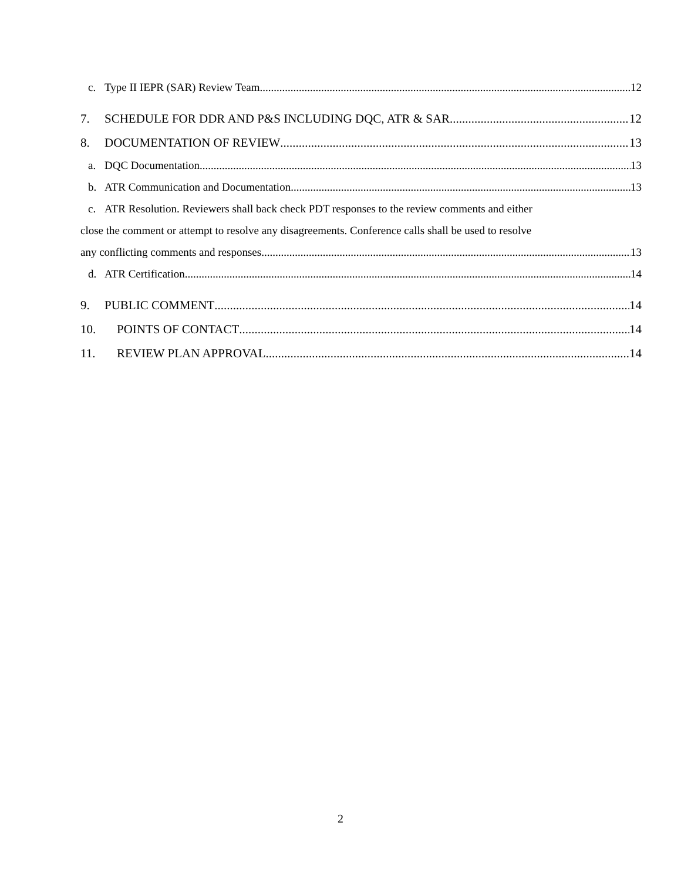c. Type II IEPR (SAR) Review Team. 12
7. SCHEDULE FOR DDR AND P&S INCLUDING DQC, ATR & SAR 12
8. DOCUMENTATION OF REVIEW 13
a. DQC Documentation. 13
b. ATR Communication and Documentation. 13
c. ATR Resolution. Reviewers shall back check PDT responses to the review comments and either
close the comment or attempt to resolve any disagreements. Conference calls shall be used to resolve
any conflicting comments and responses. 13
d. ATR Certification. 14
9. PUBLIC COMMENT 14
10. POINTS OF CONTACT 14
11. REVIEW PLAN APPROVAL 14
2